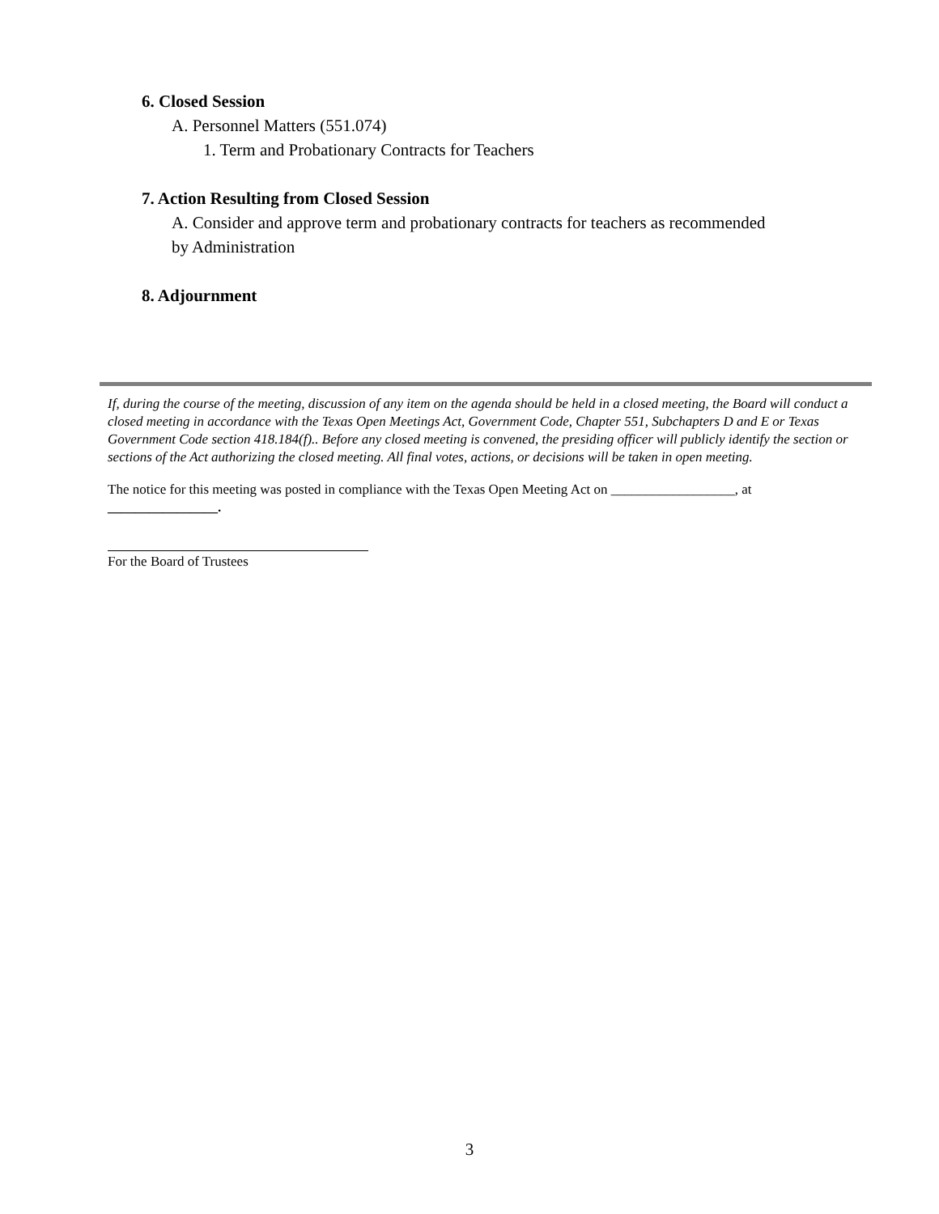6. Closed Session
A. Personnel Matters (551.074)
1. Term and Probationary Contracts for Teachers
7. Action Resulting from Closed Session
A. Consider and approve term and probationary contracts for teachers as recommended
by Administration
8. Adjournment
If, during the course of the meeting, discussion of any item on the agenda should be held in a closed meeting, the Board will conduct a closed meeting in accordance with the Texas Open Meetings Act, Government Code, Chapter 551, Subchapters D and E or Texas Government Code section 418.184(f).. Before any closed meeting is convened, the presiding officer will publicly identify the section or sections of the Act authorizing the closed meeting. All final votes, actions, or decisions will be taken in open meeting.
The notice for this meeting was posted in compliance with the Texas Open Meeting Act on __________________, at
________________.
For the Board of Trustees
3